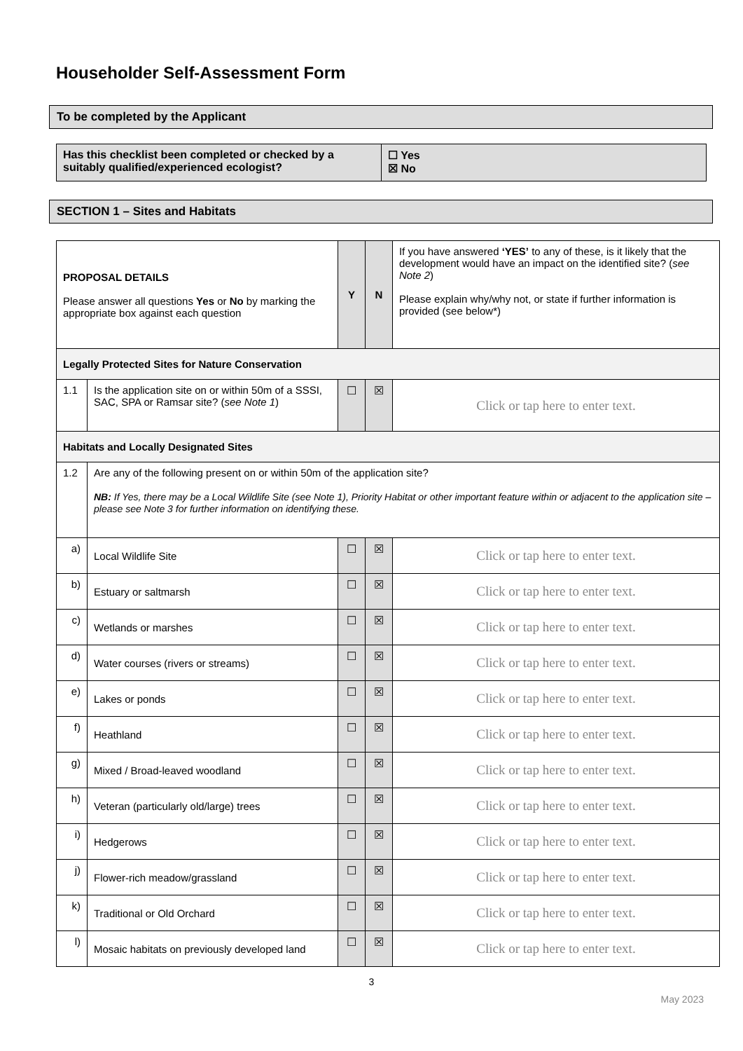Householder Self-Assessment Form
To be completed by the Applicant
| Has this checklist been completed or checked by a suitably qualified/experienced ecologist? | ☐ Yes ☒ No |
SECTION 1 – Sites and Habitats
| PROPOSAL DETAILS Please answer all questions Yes or No by marking the appropriate box against each question | | Y | N | If you have answered ‘YES’ to any of these, is it likely that the development would have an impact on the identified site? ( see Note 2 ) Please explain why/why not, or state if further information is provided (see below*) |
| Legally Protected Sites for Nature Conservation | | | | |
| 1.1 | Is the application site on or within 50m of a SSSI, SAC, SPA or Ramsar site? ( see Note 1 ) | ☐ | ☒ | Click or tap here to enter text. |
| Habitats and Locally Designated Sites | | | | |
| 1.2 | Are any of the following present on or within 50m of the application site? NB: If Yes, there may be a Local Wildlife Site (see Note 1), Priority Habitat or other important feature within or adjacent to the application site – please see Note 3 for further information on identifying these. | | | |
| a) | Local Wildlife Site | ☐ | ☒ | Click or tap here to enter text. |
| b) | Estuary or saltmarsh | ☐ | ☒ | Click or tap here to enter text. |
| c) | Wetlands or marshes | ☐ | ☒ | Click or tap here to enter text. |
| d) | Water courses (rivers or streams) | ☐ | ☒ | Click or tap here to enter text. |
| e) | Lakes or ponds | ☐ | ☒ | Click or tap here to enter text. |
| f) | Heathland | ☐ | ☒ | Click or tap here to enter text. |
| g) | Mixed / Broad-leaved woodland | ☐ | ☒ | Click or tap here to enter text. |
| h) | Veteran (particularly old/large) trees | ☐ | ☒ | Click or tap here to enter text. |
| i) | Hedgerows | ☐ | ☒ | Click or tap here to enter text. |
| j) | Flower-rich meadow/grassland | ☐ | ☒ | Click or tap here to enter text. |
| k) | Traditional or Old Orchard | ☐ | ☒ | Click or tap here to enter text. |
| l) | Mosaic habitats on previously developed land | ☐ | ☒ | Click or tap here to enter text. |
3
May 2023